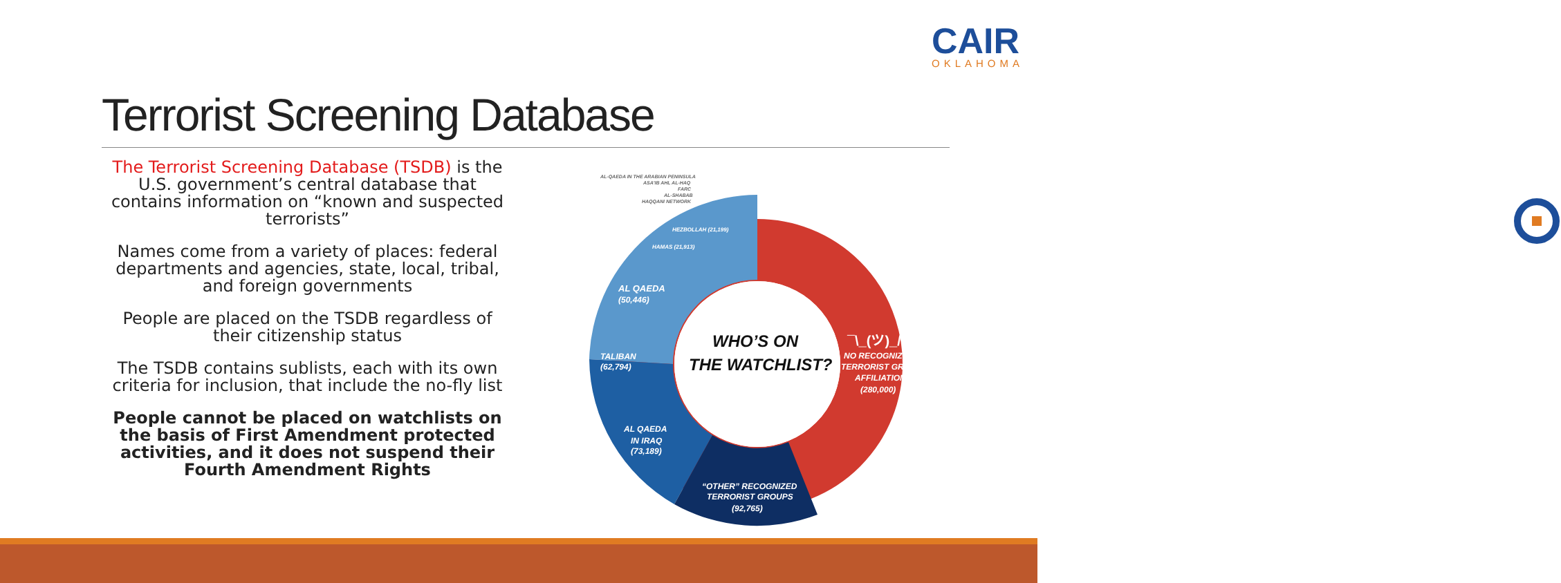CAIR
OKLAHOMA
Terrorist Screening Database
The Terrorist Screening Database (TSDB) is the U.S. government’s central database that contains information on “known and suspected terrorists”
Names come from a variety of places: federal departments and agencies, state, local, tribal, and foreign governments
People are placed on the TSDB regardless of their citizenship status
The TSDB contains sublists, each with its own criteria for inclusion, that include the no-fly list
People cannot be placed on watchlists on the basis of First Amendment protected activities, and it does not suspend their Fourth Amendment Rights
AL-QAEDA IN THE ARABIAN PENINSULA
ASA'IB AHL AL-HAQ
FARC
AL-SHABAB
HAQQANI NETWORK
HEZBOLLAH (21,199)
HAMAS (21,913)
AL QAEDA
(50,446)
TALIBAN
(62,794)
AL QAEDA
IN IRAQ
(73,189)
“OTHER” RECOGNIZED
TERRORIST GROUPS
(92,765)
WHO’S ON
THE WATCHLIST?
¯\_(ツ)_/¯
NO RECOGNIZED
TERRORIST GROUP
AFFILIATION
(280,000)